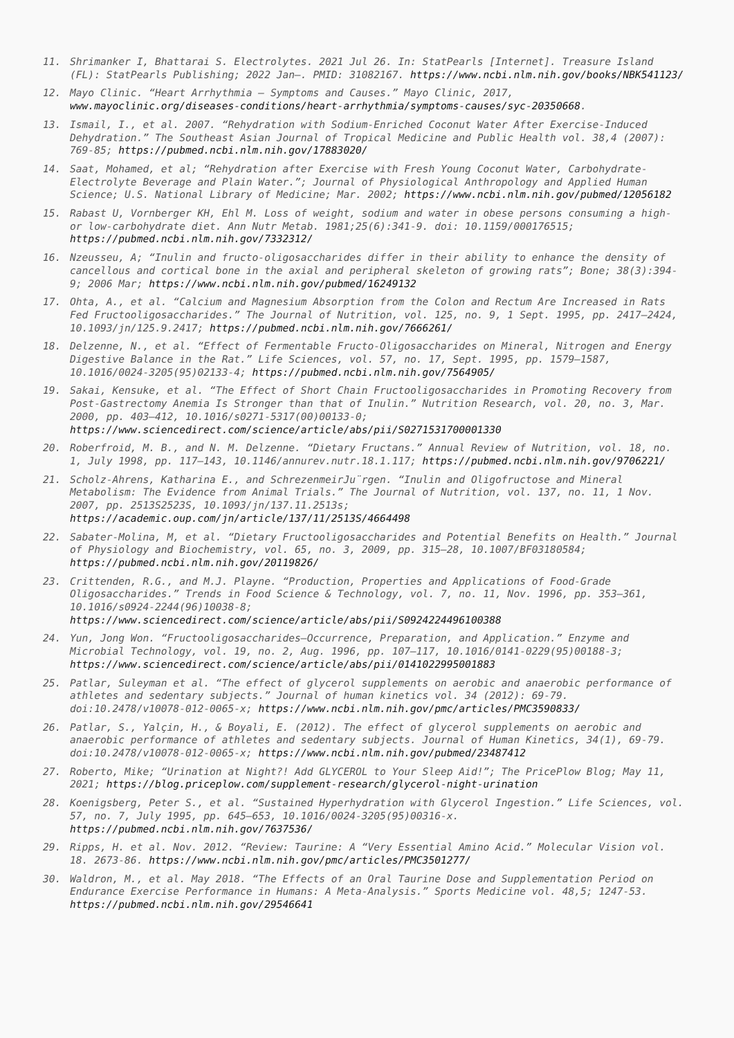11. Shrimanker I, Bhattarai S. Electrolytes. 2021 Jul 26. In: StatPearls [Internet]. Treasure Island (FL): StatPearls Publishing; 2022 Jan–. PMID: 31082167. https://www.ncbi.nlm.nih.gov/books/NBK541123/
12. Mayo Clinic. “Heart Arrhythmia – Symptoms and Causes.” Mayo Clinic, 2017, www.mayoclinic.org/diseases-conditions/heart-arrhythmia/symptoms-causes/syc-20350668.
13. Ismail, I., et al. 2007. “Rehydration with Sodium-Enriched Coconut Water After Exercise-Induced Dehydration.” The Southeast Asian Journal of Tropical Medicine and Public Health vol. 38,4 (2007): 769-85; https://pubmed.ncbi.nlm.nih.gov/17883020/
14. Saat, Mohamed, et al; “Rehydration after Exercise with Fresh Young Coconut Water, Carbohydrate-Electrolyte Beverage and Plain Water.”; Journal of Physiological Anthropology and Applied Human Science; U.S. National Library of Medicine; Mar. 2002; https://www.ncbi.nlm.nih.gov/pubmed/12056182
15. Rabast U, Vornberger KH, Ehl M. Loss of weight, sodium and water in obese persons consuming a high- or low-carbohydrate diet. Ann Nutr Metab. 1981;25(6):341-9. doi: 10.1159/000176515; https://pubmed.ncbi.nlm.nih.gov/7332312/
16. Nzeusseu, A; “Inulin and fructo-oligosaccharides differ in their ability to enhance the density of cancellous and cortical bone in the axial and peripheral skeleton of growing rats”; Bone; 38(3):394-9; 2006 Mar; https://www.ncbi.nlm.nih.gov/pubmed/16249132
17. Ohta, A., et al. “Calcium and Magnesium Absorption from the Colon and Rectum Are Increased in Rats Fed Fructooligosaccharides.” The Journal of Nutrition, vol. 125, no. 9, 1 Sept. 1995, pp. 2417–2424, 10.1093/jn/125.9.2417; https://pubmed.ncbi.nlm.nih.gov/7666261/
18. Delzenne, N., et al. “Effect of Fermentable Fructo-Oligosaccharides on Mineral, Nitrogen and Energy Digestive Balance in the Rat.” Life Sciences, vol. 57, no. 17, Sept. 1995, pp. 1579–1587, 10.1016/0024-3205(95)02133-4; https://pubmed.ncbi.nlm.nih.gov/7564905/
19. Sakai, Kensuke, et al. “The Effect of Short Chain Fructooligosaccharides in Promoting Recovery from Post-Gastrectomy Anemia Is Stronger than that of Inulin.” Nutrition Research, vol. 20, no. 3, Mar. 2000, pp. 403–412, 10.1016/s0271-5317(00)00133-0; https://www.sciencedirect.com/science/article/abs/pii/S0271531700001330
20. Roberfroid, M. B., and N. M. Delzenne. “Dietary Fructans.” Annual Review of Nutrition, vol. 18, no. 1, July 1998, pp. 117–143, 10.1146/annurev.nutr.18.1.117; https://pubmed.ncbi.nlm.nih.gov/9706221/
21. Scholz-Ahrens, Katharina E., and SchrezenmeirJu¨rgen. “Inulin and Oligofructose and Mineral Metabolism: The Evidence from Animal Trials.” The Journal of Nutrition, vol. 137, no. 11, 1 Nov. 2007, pp. 2513S2523S, 10.1093/jn/137.11.2513s; https://academic.oup.com/jn/article/137/11/2513S/4664498
22. Sabater-Molina, M, et al. “Dietary Fructooligosaccharides and Potential Benefits on Health.” Journal of Physiology and Biochemistry, vol. 65, no. 3, 2009, pp. 315–28, 10.1007/BF03180584; https://pubmed.ncbi.nlm.nih.gov/20119826/
23. Crittenden, R.G., and M.J. Playne. “Production, Properties and Applications of Food-Grade Oligosaccharides.” Trends in Food Science & Technology, vol. 7, no. 11, Nov. 1996, pp. 353–361, 10.1016/s0924-2244(96)10038-8; https://www.sciencedirect.com/science/article/abs/pii/S0924224496100388
24. Yun, Jong Won. “Fructooligosaccharides—Occurrence, Preparation, and Application.” Enzyme and Microbial Technology, vol. 19, no. 2, Aug. 1996, pp. 107–117, 10.1016/0141-0229(95)00188-3; https://www.sciencedirect.com/science/article/abs/pii/0141022995001883
25. Patlar, Suleyman et al. “The effect of glycerol supplements on aerobic and anaerobic performance of athletes and sedentary subjects.” Journal of human kinetics vol. 34 (2012): 69-79. doi:10.2478/v10078-012-0065-x; https://www.ncbi.nlm.nih.gov/pmc/articles/PMC3590833/
26. Patlar, S., Yalçin, H., & Boyali, E. (2012). The effect of glycerol supplements on aerobic and anaerobic performance of athletes and sedentary subjects. Journal of Human Kinetics, 34(1), 69-79. doi:10.2478/v10078-012-0065-x; https://www.ncbi.nlm.nih.gov/pubmed/23487412
27. Roberto, Mike; “Urination at Night?! Add GLYCEROL to Your Sleep Aid!”; The PricePlow Blog; May 11, 2021; https://blog.priceplow.com/supplement-research/glycerol-night-urination
28. Koenigsberg, Peter S., et al. “Sustained Hyperhydration with Glycerol Ingestion.” Life Sciences, vol. 57, no. 7, July 1995, pp. 645–653, 10.1016/0024-3205(95)00316-x. https://pubmed.ncbi.nlm.nih.gov/7637536/
29. Ripps, H. et al. Nov. 2012. “Review: Taurine: A “Very Essential Amino Acid.” Molecular Vision vol. 18. 2673-86. https://www.ncbi.nlm.nih.gov/pmc/articles/PMC3501277/
30. Waldron, M., et al. May 2018. “The Effects of an Oral Taurine Dose and Supplementation Period on Endurance Exercise Performance in Humans: A Meta-Analysis.” Sports Medicine vol. 48,5; 1247-53. https://pubmed.ncbi.nlm.nih.gov/29546641